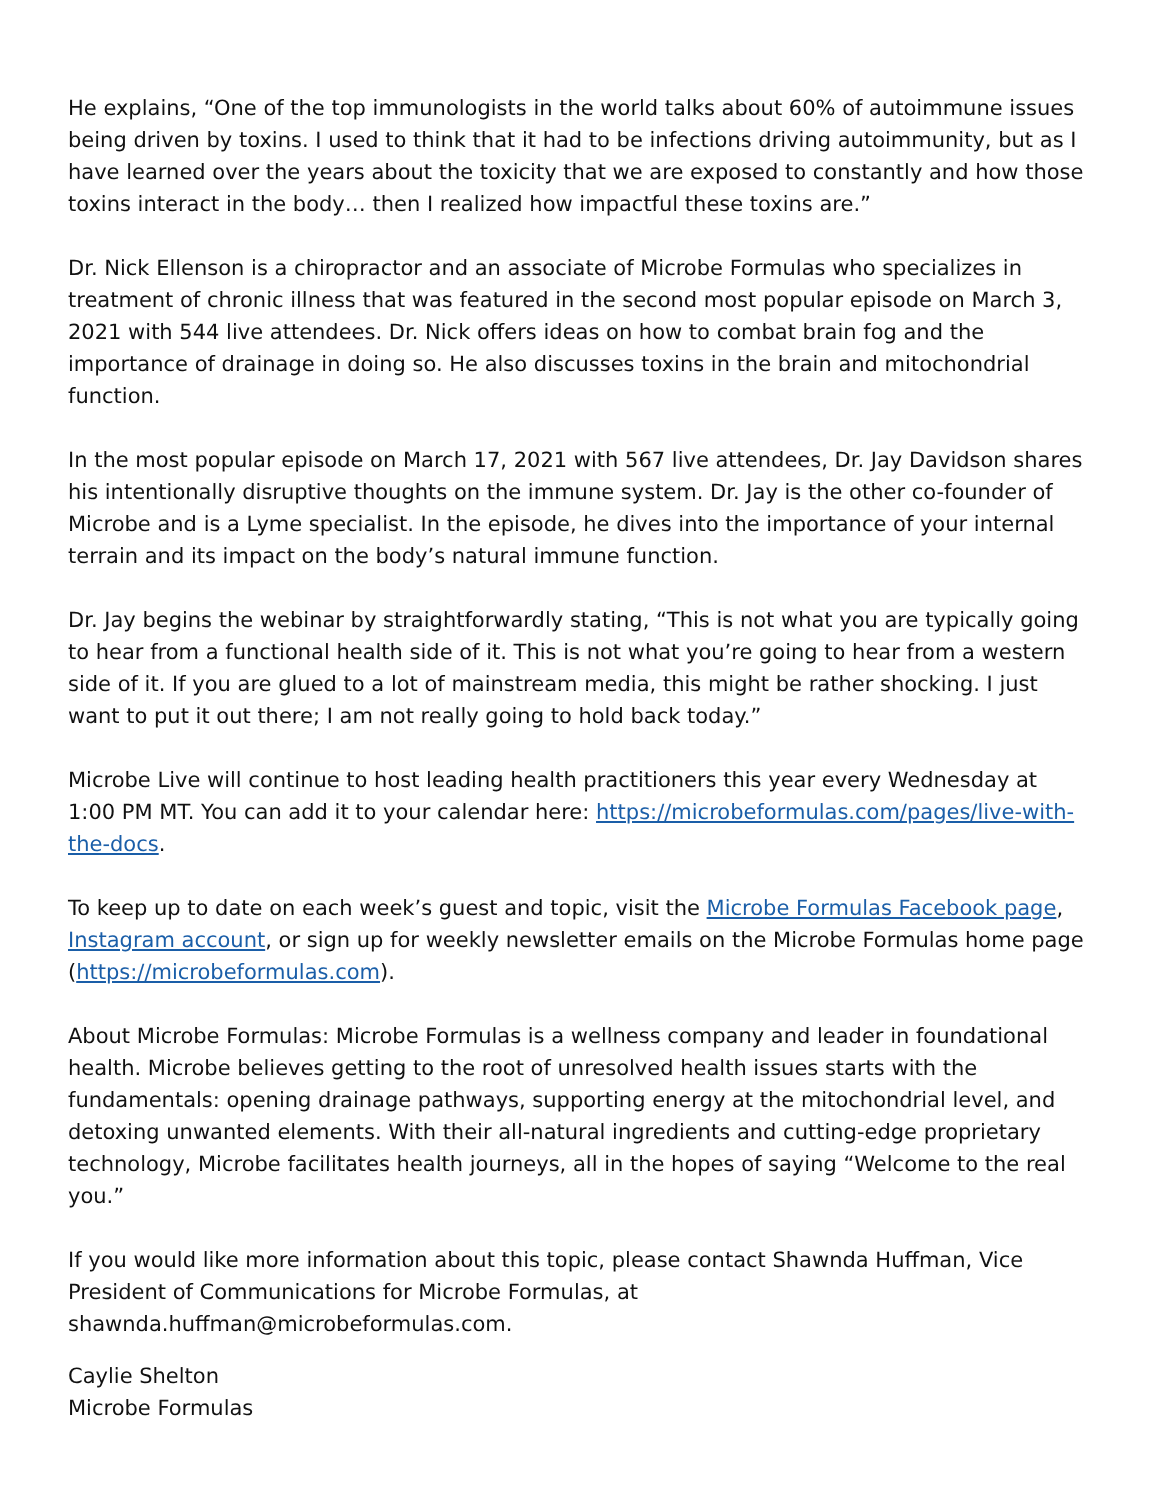He explains, “One of the top immunologists in the world talks about 60% of autoimmune issues being driven by toxins. I used to think that it had to be infections driving autoimmunity, but as I have learned over the years about the toxicity that we are exposed to constantly and how those toxins interact in the body… then I realized how impactful these toxins are.”
Dr. Nick Ellenson is a chiropractor and an associate of Microbe Formulas who specializes in treatment of chronic illness that was featured in the second most popular episode on March 3, 2021 with 544 live attendees. Dr. Nick offers ideas on how to combat brain fog and the importance of drainage in doing so. He also discusses toxins in the brain and mitochondrial function.
In the most popular episode on March 17, 2021 with 567 live attendees, Dr. Jay Davidson shares his intentionally disruptive thoughts on the immune system. Dr. Jay is the other co-founder of Microbe and is a Lyme specialist. In the episode, he dives into the importance of your internal terrain and its impact on the body’s natural immune function.
Dr. Jay begins the webinar by straightforwardly stating, “This is not what you are typically going to hear from a functional health side of it. This is not what you’re going to hear from a western side of it. If you are glued to a lot of mainstream media, this might be rather shocking. I just want to put it out there; I am not really going to hold back today.”
Microbe Live will continue to host leading health practitioners this year every Wednesday at 1:00 PM MT. You can add it to your calendar here: https://microbeformulas.com/pages/live-with-the-docs.
To keep up to date on each week’s guest and topic, visit the Microbe Formulas Facebook page, Instagram account, or sign up for weekly newsletter emails on the Microbe Formulas home page (https://microbeformulas.com).
About Microbe Formulas: Microbe Formulas is a wellness company and leader in foundational health. Microbe believes getting to the root of unresolved health issues starts with the fundamentals: opening drainage pathways, supporting energy at the mitochondrial level, and detoxing unwanted elements. With their all-natural ingredients and cutting-edge proprietary technology, Microbe facilitates health journeys, all in the hopes of saying “Welcome to the real you.”
If you would like more information about this topic, please contact Shawnda Huffman, Vice President of Communications for Microbe Formulas, at
shawnda.huffman@microbeformulas.com.
Caylie Shelton
Microbe Formulas